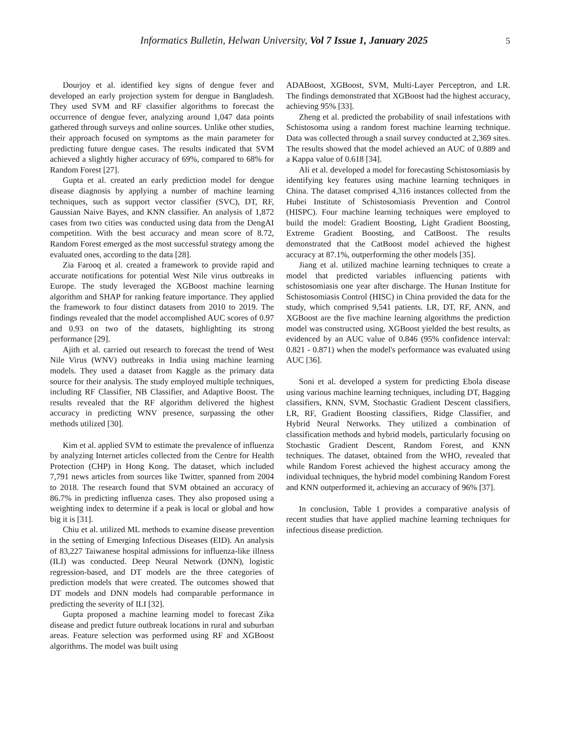Informatics Bulletin, Helwan University, Vol 7 Issue 1, January 2025 5
Dourjoy et al. identified key signs of dengue fever and developed an early projection system for dengue in Bangladesh. They used SVM and RF classifier algorithms to forecast the occurrence of dengue fever, analyzing around 1,047 data points gathered through surveys and online sources. Unlike other studies, their approach focused on symptoms as the main parameter for predicting future dengue cases. The results indicated that SVM achieved a slightly higher accuracy of 69%, compared to 68% for Random Forest [27].
Gupta et al. created an early prediction model for dengue disease diagnosis by applying a number of machine learning techniques, such as support vector classifier (SVC), DT, RF, Gaussian Naive Bayes, and KNN classifier. An analysis of 1,872 cases from two cities was conducted using data from the DengAI competition. With the best accuracy and mean score of 8.72, Random Forest emerged as the most successful strategy among the evaluated ones, according to the data [28].
Zia Farooq et al. created a framework to provide rapid and accurate notifications for potential West Nile virus outbreaks in Europe. The study leveraged the XGBoost machine learning algorithm and SHAP for ranking feature importance. They applied the framework to four distinct datasets from 2010 to 2019. The findings revealed that the model accomplished AUC scores of 0.97 and 0.93 on two of the datasets, highlighting its strong performance [29].
Ajith et al. carried out research to forecast the trend of West Nile Virus (WNV) outbreaks in India using machine learning models. They used a dataset from Kaggle as the primary data source for their analysis. The study employed multiple techniques, including RF Classifier, NB Classifier, and Adaptive Boost. The results revealed that the RF algorithm delivered the highest accuracy in predicting WNV presence, surpassing the other methods utilized [30].
Kim et al. applied SVM to estimate the prevalence of influenza by analyzing Internet articles collected from the Centre for Health Protection (CHP) in Hong Kong. The dataset, which included 7,791 news articles from sources like Twitter, spanned from 2004 to 2018. The research found that SVM obtained an accuracy of 86.7% in predicting influenza cases. They also proposed using a weighting index to determine if a peak is local or global and how big it is [31].
Chiu et al. utilized ML methods to examine disease prevention in the setting of Emerging Infectious Diseases (EID). An analysis of 83,227 Taiwanese hospital admissions for influenza-like illness (ILI) was conducted. Deep Neural Network (DNN), logistic regression-based, and DT models are the three categories of prediction models that were created. The outcomes showed that DT models and DNN models had comparable performance in predicting the severity of ILI [32].
Gupta proposed a machine learning model to forecast Zika disease and predict future outbreak locations in rural and suburban areas. Feature selection was performed using RF and XGBoost algorithms. The model was built using
ADABoost, XGBoost, SVM, Multi-Layer Perceptron, and LR. The findings demonstrated that XGBoost had the highest accuracy, achieving 95% [33].
Zheng et al. predicted the probability of snail infestations with Schistosoma using a random forest machine learning technique. Data was collected through a snail survey conducted at 2,369 sites. The results showed that the model achieved an AUC of 0.889 and a Kappa value of 0.618 [34].
Ali et al. developed a model for forecasting Schistosomiasis by identifying key features using machine learning techniques in China. The dataset comprised 4,316 instances collected from the Hubei Institute of Schistosomiasis Prevention and Control (HISPC). Four machine learning techniques were employed to build the model: Gradient Boosting, Light Gradient Boosting, Extreme Gradient Boosting, and CatBoost. The results demonstrated that the CatBoost model achieved the highest accuracy at 87.1%, outperforming the other models [35].
Jiang et al. utilized machine learning techniques to create a model that predicted variables influencing patients with schistosomiasis one year after discharge. The Hunan Institute for Schistosomiasis Control (HISC) in China provided the data for the study, which comprised 9,541 patients. LR, DT, RF, ANN, and XGBoost are the five machine learning algorithms the prediction model was constructed using. XGBoost yielded the best results, as evidenced by an AUC value of 0.846 (95% confidence interval: 0.821 - 0.871) when the model's performance was evaluated using AUC [36].
Soni et al. developed a system for predicting Ebola disease using various machine learning techniques, including DT, Bagging classifiers, KNN, SVM, Stochastic Gradient Descent classifiers, LR, RF, Gradient Boosting classifiers, Ridge Classifier, and Hybrid Neural Networks. They utilized a combination of classification methods and hybrid models, particularly focusing on Stochastic Gradient Descent, Random Forest, and KNN techniques. The dataset, obtained from the WHO, revealed that while Random Forest achieved the highest accuracy among the individual techniques, the hybrid model combining Random Forest and KNN outperformed it, achieving an accuracy of 96% [37].
In conclusion, Table 1 provides a comparative analysis of recent studies that have applied machine learning techniques for infectious disease prediction.